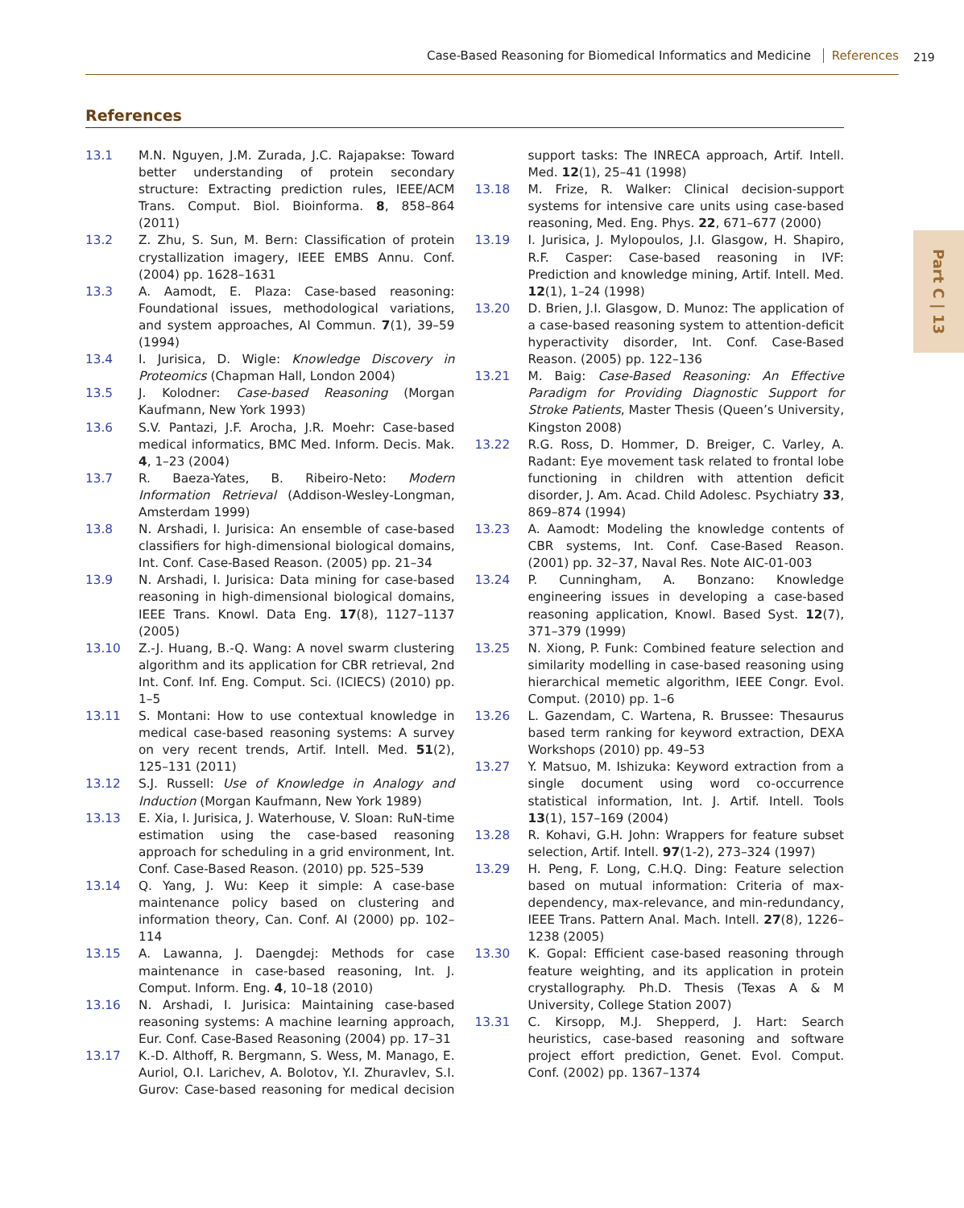Case-Based Reasoning for Biomedical Informatics and Medicine References 219
Part C | 13
References
13.1 M.N. Nguyen, J.M. Zurada, J.C. Rajapakse: Toward better understanding of protein secondary structure: Extracting prediction rules, IEEE/ACM Trans. Comput. Biol. Bioinforma. 8, 858–864 (2011)
13.2 Z. Zhu, S. Sun, M. Bern: Classification of protein crystallization imagery, IEEE EMBS Annu. Conf. (2004) pp. 1628–1631
13.3 A. Aamodt, E. Plaza: Case-based reasoning: Foundational issues, methodological variations, and system approaches, AI Commun. 7(1), 39–59 (1994)
13.4 I. Jurisica, D. Wigle: Knowledge Discovery in Proteomics (Chapman Hall, London 2004)
13.5 J. Kolodner: Case-based Reasoning (Morgan Kaufmann, New York 1993)
13.6 S.V. Pantazi, J.F. Arocha, J.R. Moehr: Case-based medical informatics, BMC Med. Inform. Decis. Mak. 4, 1–23 (2004)
13.7 R. Baeza-Yates, B. Ribeiro-Neto: Modern Information Retrieval (Addison-Wesley-Longman, Amsterdam 1999)
13.8 N. Arshadi, I. Jurisica: An ensemble of case-based classifiers for high-dimensional biological domains, Int. Conf. Case-Based Reason. (2005) pp. 21–34
13.9 N. Arshadi, I. Jurisica: Data mining for case-based reasoning in high-dimensional biological domains, IEEE Trans. Knowl. Data Eng. 17(8), 1127–1137 (2005)
13.10 Z.-J. Huang, B.-Q. Wang: A novel swarm clustering algorithm and its application for CBR retrieval, 2nd Int. Conf. Inf. Eng. Comput. Sci. (ICIECS) (2010) pp. 1–5
13.11 S. Montani: How to use contextual knowledge in medical case-based reasoning systems: A survey on very recent trends, Artif. Intell. Med. 51(2), 125–131 (2011)
13.12 S.J. Russell: Use of Knowledge in Analogy and Induction (Morgan Kaufmann, New York 1989)
13.13 E. Xia, I. Jurisica, J. Waterhouse, V. Sloan: RuN-time estimation using the case-based reasoning approach for scheduling in a grid environment, Int. Conf. Case-Based Reason. (2010) pp. 525–539
13.14 Q. Yang, J. Wu: Keep it simple: A case-base maintenance policy based on clustering and information theory, Can. Conf. AI (2000) pp. 102–114
13.15 A. Lawanna, J. Daengdej: Methods for case maintenance in case-based reasoning, Int. J. Comput. Inform. Eng. 4, 10–18 (2010)
13.16 N. Arshadi, I. Jurisica: Maintaining case-based reasoning systems: A machine learning approach, Eur. Conf. Case-Based Reasoning (2004) pp. 17–31
13.17 K.-D. Althoff, R. Bergmann, S. Wess, M. Manago, E. Auriol, O.I. Larichev, A. Bolotov, Y.I. Zhuravlev, S.I. Gurov: Case-based reasoning for medical decision support tasks: The INRECA approach, Artif. Intell. Med. 12(1), 25–41 (1998)
13.18 M. Frize, R. Walker: Clinical decision-support systems for intensive care units using case-based reasoning, Med. Eng. Phys. 22, 671–677 (2000)
13.19 I. Jurisica, J. Mylopoulos, J.I. Glasgow, H. Shapiro, R.F. Casper: Case-based reasoning in IVF: Prediction and knowledge mining, Artif. Intell. Med. 12(1), 1–24 (1998)
13.20 D. Brien, J.I. Glasgow, D. Munoz: The application of a case-based reasoning system to attention-deficit hyperactivity disorder, Int. Conf. Case-Based Reason. (2005) pp. 122–136
13.21 M. Baig: Case-Based Reasoning: An Effective Paradigm for Providing Diagnostic Support for Stroke Patients, Master Thesis (Queen’s University, Kingston 2008)
13.22 R.G. Ross, D. Hommer, D. Breiger, C. Varley, A. Radant: Eye movement task related to frontal lobe functioning in children with attention deficit disorder, J. Am. Acad. Child Adolesc. Psychiatry 33, 869–874 (1994)
13.23 A. Aamodt: Modeling the knowledge contents of CBR systems, Int. Conf. Case-Based Reason. (2001) pp. 32–37, Naval Res. Note AIC-01-003
13.24 P. Cunningham, A. Bonzano: Knowledge engineering issues in developing a case-based reasoning application, Knowl. Based Syst. 12(7), 371–379 (1999)
13.25 N. Xiong, P. Funk: Combined feature selection and similarity modelling in case-based reasoning using hierarchical memetic algorithm, IEEE Congr. Evol. Comput. (2010) pp. 1–6
13.26 L. Gazendam, C. Wartena, R. Brussee: Thesaurus based term ranking for keyword extraction, DEXA Workshops (2010) pp. 49–53
13.27 Y. Matsuo, M. Ishizuka: Keyword extraction from a single document using word co-occurrence statistical information, Int. J. Artif. Intell. Tools 13(1), 157–169 (2004)
13.28 R. Kohavi, G.H. John: Wrappers for feature subset selection, Artif. Intell. 97(1-2), 273–324 (1997)
13.29 H. Peng, F. Long, C.H.Q. Ding: Feature selection based on mutual information: Criteria of max-dependency, max-relevance, and min-redundancy, IEEE Trans. Pattern Anal. Mach. Intell. 27(8), 1226–1238 (2005)
13.30 K. Gopal: Efficient case-based reasoning through feature weighting, and its application in protein crystallography. Ph.D. Thesis (Texas A & M University, College Station 2007)
13.31 C. Kirsopp, M.J. Shepperd, J. Hart: Search heuristics, case-based reasoning and software project effort prediction, Genet. Evol. Comput. Conf. (2002) pp. 1367–1374